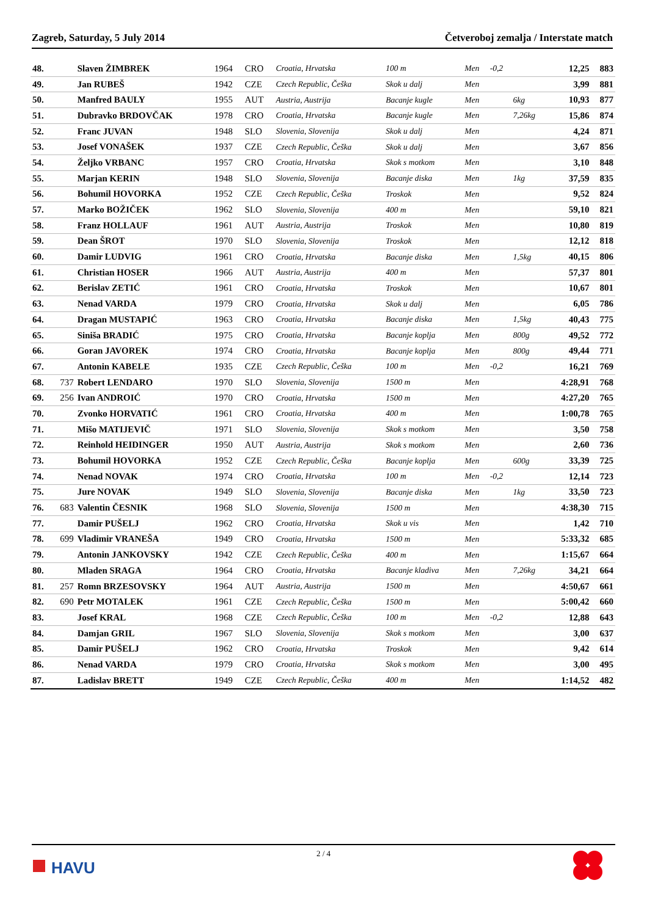Zagreb, Saturday, 5 July 2014 Četveroboj zemalja / Interstate match
| 48. | | Slaven ŽIMBREK | 1964 | CRO | Croatia, Hrvatska | 100 m | Men | -0,2 | | 12,25 | 883 |
| 49. | | Jan RUBEŠ | 1942 | CZE | Czech Republic, Češka | Skok u dalj | Men | | | 3,99 | 881 |
| 50. | | Manfred BAULY | 1955 | AUT | Austria, Austrija | Bacanje kugle | Men | | 6kg | 10,93 | 877 |
| 51. | | Dubravko BRDOVČAK | 1978 | CRO | Croatia, Hrvatska | Bacanje kugle | Men | | 7,26kg | 15,86 | 874 |
| 52. | | Franc JUVAN | 1948 | SLO | Slovenia, Slovenija | Skok u dalj | Men | | | 4,24 | 871 |
| 53. | | Josef VONAŠEK | 1937 | CZE | Czech Republic, Češka | Skok u dalj | Men | | | 3,67 | 856 |
| 54. | | Željko VRBANC | 1957 | CRO | Croatia, Hrvatska | Skok s motkom | Men | | | 3,10 | 848 |
| 55. | | Marjan KERIN | 1948 | SLO | Slovenia, Slovenija | Bacanje diska | Men | | 1kg | 37,59 | 835 |
| 56. | | Bohumil HOVORKA | 1952 | CZE | Czech Republic, Češka | Troskok | Men | | | 9,52 | 824 |
| 57. | | Marko BOŽIČEK | 1962 | SLO | Slovenia, Slovenija | 400 m | Men | | | 59,10 | 821 |
| 58. | | Franz HOLLAUF | 1961 | AUT | Austria, Austrija | Troskok | Men | | | 10,80 | 819 |
| 59. | | Dean ŠROT | 1970 | SLO | Slovenia, Slovenija | Troskok | Men | | | 12,12 | 818 |
| 60. | | Damir LUDVIG | 1961 | CRO | Croatia, Hrvatska | Bacanje diska | Men | | 1,5kg | 40,15 | 806 |
| 61. | | Christian HOSER | 1966 | AUT | Austria, Austrija | 400 m | Men | | | 57,37 | 801 |
| 62. | | Berislav ZETIĆ | 1961 | CRO | Croatia, Hrvatska | Troskok | Men | | | 10,67 | 801 |
| 63. | | Nenad VARDA | 1979 | CRO | Croatia, Hrvatska | Skok u dalj | Men | | | 6,05 | 786 |
| 64. | | Dragan MUSTAPIĆ | 1963 | CRO | Croatia, Hrvatska | Bacanje diska | Men | | 1,5kg | 40,43 | 775 |
| 65. | | Siniša BRADIĆ | 1975 | CRO | Croatia, Hrvatska | Bacanje koplja | Men | | 800g | 49,52 | 772 |
| 66. | | Goran JAVOREK | 1974 | CRO | Croatia, Hrvatska | Bacanje koplja | Men | | 800g | 49,44 | 771 |
| 67. | | Antonin KABELE | 1935 | CZE | Czech Republic, Češka | 100 m | Men | -0,2 | | 16,21 | 769 |
| 68. | 737 | Robert LENDARO | 1970 | SLO | Slovenia, Slovenija | 1500 m | Men | | | 4:28,91 | 768 |
| 69. | 256 | Ivan ANDROIĆ | 1970 | CRO | Croatia, Hrvatska | 1500 m | Men | | | 4:27,20 | 765 |
| 70. | | Zvonko HORVATIĆ | 1961 | CRO | Croatia, Hrvatska | 400 m | Men | | | 1:00,78 | 765 |
| 71. | | Mišo MATIJEVIČ | 1971 | SLO | Slovenia, Slovenija | Skok s motkom | Men | | | 3,50 | 758 |
| 72. | | Reinhold HEIDINGER | 1950 | AUT | Austria, Austrija | Skok s motkom | Men | | | 2,60 | 736 |
| 73. | | Bohumil HOVORKA | 1952 | CZE | Czech Republic, Češka | Bacanje koplja | Men | | 600g | 33,39 | 725 |
| 74. | | Nenad NOVAK | 1974 | CRO | Croatia, Hrvatska | 100 m | Men | -0,2 | | 12,14 | 723 |
| 75. | | Jure NOVAK | 1949 | SLO | Slovenia, Slovenija | Bacanje diska | Men | | 1kg | 33,50 | 723 |
| 76. | 683 | Valentin ČESNIK | 1968 | SLO | Slovenia, Slovenija | 1500 m | Men | | | 4:38,30 | 715 |
| 77. | | Damir PUŠELJ | 1962 | CRO | Croatia, Hrvatska | Skok u vis | Men | | | 1,42 | 710 |
| 78. | 699 | Vladimir VRANEŠA | 1949 | CRO | Croatia, Hrvatska | 1500 m | Men | | | 5:33,32 | 685 |
| 79. | | Antonin JANKOVSKY | 1942 | CZE | Czech Republic, Češka | 400 m | Men | | | 1:15,67 | 664 |
| 80. | | Mladen SRAGA | 1964 | CRO | Croatia, Hrvatska | Bacanje kladiva | Men | | 7,26kg | 34,21 | 664 |
| 81. | 257 | Romn BRZESOVSKY | 1964 | AUT | Austria, Austrija | 1500 m | Men | | | 4:50,67 | 661 |
| 82. | 690 | Petr MOTALEK | 1961 | CZE | Czech Republic, Češka | 1500 m | Men | | | 5:00,42 | 660 |
| 83. | | Josef KRAL | 1968 | CZE | Czech Republic, Češka | 100 m | Men | -0,2 | | 12,88 | 643 |
| 84. | | Damjan GRIL | 1967 | SLO | Slovenia, Slovenija | Skok s motkom | Men | | | 3,00 | 637 |
| 85. | | Damir PUŠELJ | 1962 | CRO | Croatia, Hrvatska | Troskok | Men | | | 9,42 | 614 |
| 86. | | Nenad VARDA | 1979 | CRO | Croatia, Hrvatska | Skok s motkom | Men | | | 3,00 | 495 |
| 87. | | Ladislav BRETT | 1949 | CZE | Czech Republic, Češka | 400 m | Men | | | 1:14,52 | 482 |
2 / 4
HAVU